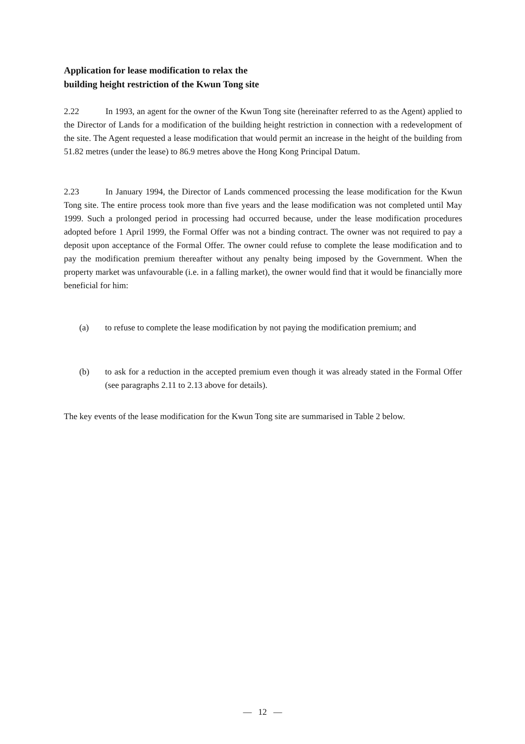Application for lease modification to relax the
building height restriction of the Kwun Tong site
2.22 In 1993, an agent for the owner of the Kwun Tong site (hereinafter referred to as the Agent) applied to the Director of Lands for a modification of the building height restriction in connection with a redevelopment of the site. The Agent requested a lease modification that would permit an increase in the height of the building from 51.82 metres (under the lease) to 86.9 metres above the Hong Kong Principal Datum.
2.23 In January 1994, the Director of Lands commenced processing the lease modification for the Kwun Tong site. The entire process took more than five years and the lease modification was not completed until May 1999. Such a prolonged period in processing had occurred because, under the lease modification procedures adopted before 1 April 1999, the Formal Offer was not a binding contract. The owner was not required to pay a deposit upon acceptance of the Formal Offer. The owner could refuse to complete the lease modification and to pay the modification premium thereafter without any penalty being imposed by the Government. When the property market was unfavourable (i.e. in a falling market), the owner would find that it would be financially more beneficial for him:
(a) to refuse to complete the lease modification by not paying the modification premium; and
(b) to ask for a reduction in the accepted premium even though it was already stated in the Formal Offer (see paragraphs 2.11 to 2.13 above for details).
The key events of the lease modification for the Kwun Tong site are summarised in Table 2 below.
— 12 —